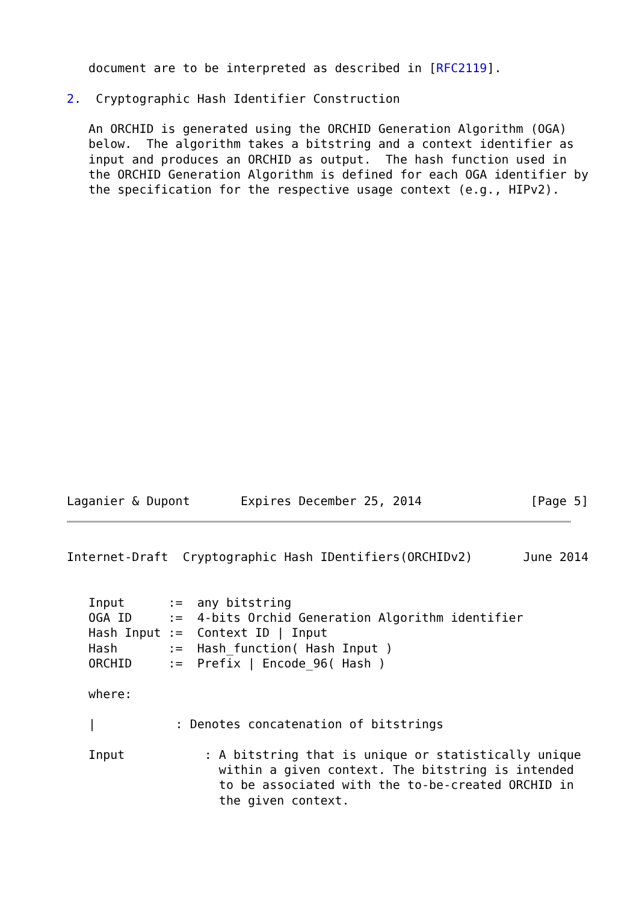document are to be interpreted as described in [RFC2119].

2.  Cryptographic Hash Identifier Construction

   An ORCHID is generated using the ORCHID Generation Algorithm (OGA)
   below.  The algorithm takes a bitstring and a context identifier as
   input and produces an ORCHID as output.  The hash function used in
   the ORCHID Generation Algorithm is defined for each OGA identifier by
   the specification for the respective usage context (e.g., HIPv2).
Laganier & Dupont       Expires December 25, 2014               [Page 5]
Internet-Draft  Cryptographic Hash IDentifiers(ORCHIDv2)       June 2014


   Input      :=  any bitstring
   OGA ID     :=  4-bits Orchid Generation Algorithm identifier
   Hash Input :=  Context ID | Input
   Hash       :=  Hash_function( Hash Input )
   ORCHID     :=  Prefix | Encode_96( Hash )

   where:

   |           : Denotes concatenation of bitstrings

   Input           : A bitstring that is unique or statistically unique
                     within a given context. The bitstring is intended
                     to be associated with the to-be-created ORCHID in
                     the given context.